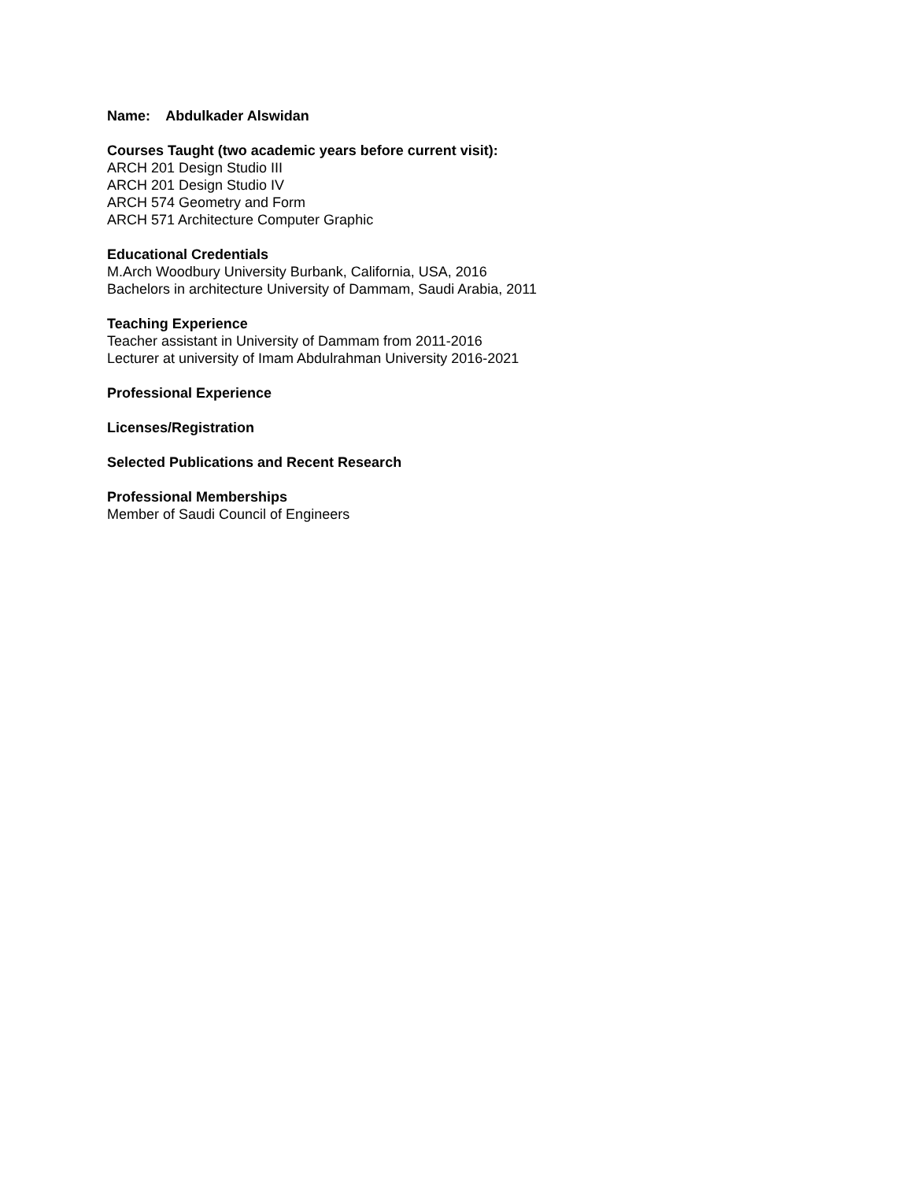Name: Abdulkader Alswidan
Courses Taught (two academic years before current visit):
ARCH 201 Design Studio III
ARCH 201 Design Studio IV
ARCH 574 Geometry and Form
ARCH 571 Architecture Computer Graphic
Educational Credentials
M.Arch Woodbury University Burbank, California, USA, 2016
Bachelors in architecture University of Dammam, Saudi Arabia, 2011
Teaching Experience
Teacher assistant in University of Dammam from 2011-2016
Lecturer at university of Imam Abdulrahman University 2016-2021
Professional Experience
Licenses/Registration
Selected Publications and Recent Research
Professional Memberships
Member of Saudi Council of Engineers